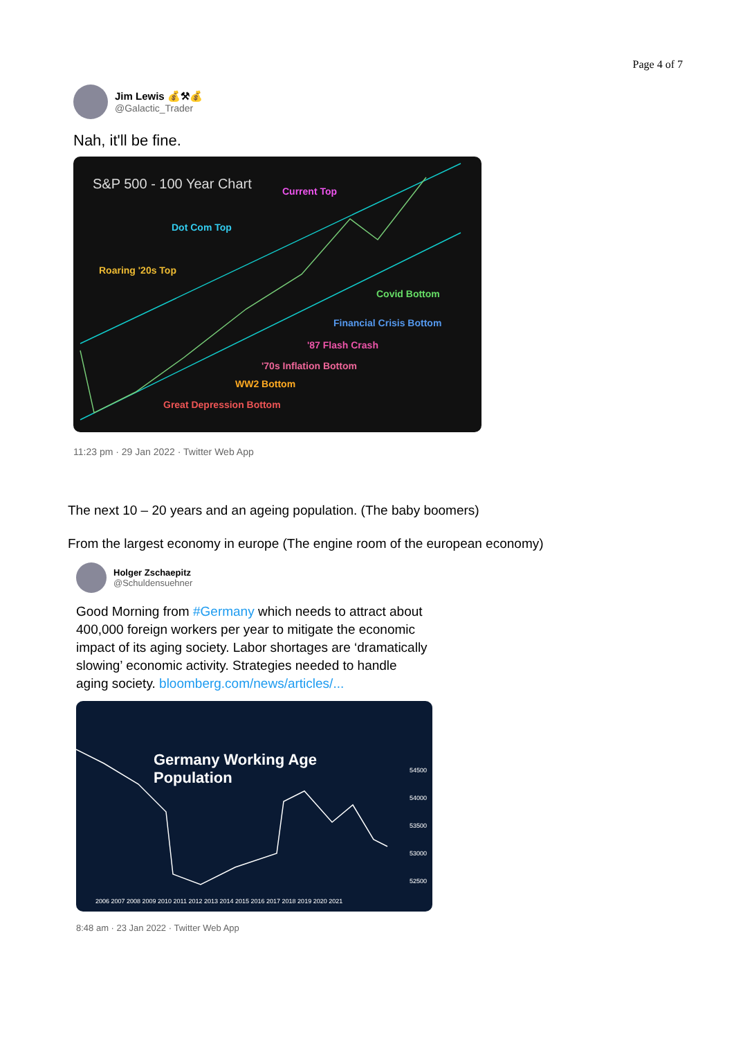Page 4 of 7
Jim Lewis 💰⚒💰
@Galactic_Trader
Nah, it'll be fine.
S&P 500 - 100 Year Chart Current Top
Dot Com Top
Roaring '20s Top
Covid Bottom
Financial Crisis Bottom
'87 Flash Crash
'70s Inflation Bottom
WW2 Bottom
Great Depression Bottom
11:23 pm · 29 Jan 2022 · Twitter Web App
The next 10 – 20 years and an ageing population. (The baby boomers)
From the largest economy in europe (The engine room of the european economy)
Holger Zschaepitz
@Schuldensuehner
Good Morning from #Germany which needs to attract about 400,000 foreign workers per year to mitigate the economic impact of its aging society. Labor shortages are ‘dramatically slowing’ economic activity. Strategies needed to handle aging society. bloomberg.com/news/articles/...
Germany Working Age
Population
54500
54000
53500
53000
52500
2006 2007 2008 2009 2010 2011 2012 2013 2014 2015 2016 2017 2018 2019 2020 2021
8:48 am · 23 Jan 2022 · Twitter Web App